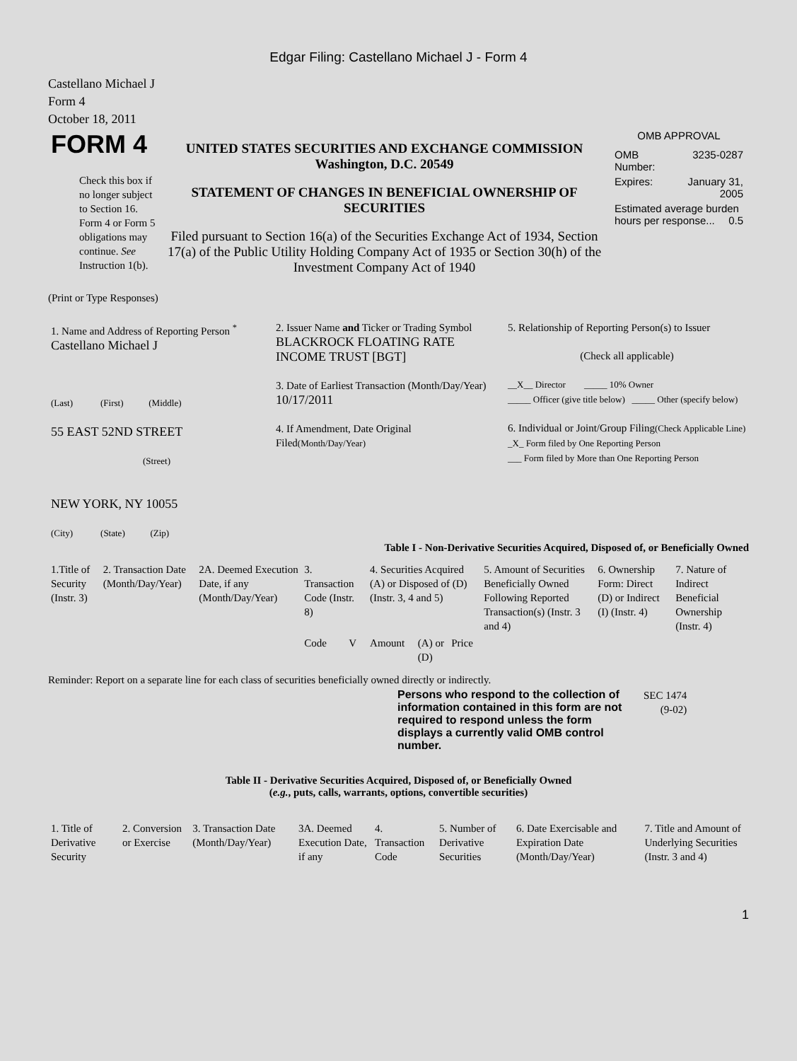Edgar Filing: Castellano Michael J - Form 4
Castellano Michael J
Form 4
October 18, 2011
| FORM 4 Check this box if no longer subject to Section 16. Form 4 or Form 5 obligations may continue. See Instruction 1(b). | UNITED STATES SECURITIES AND EXCHANGE COMMISSION Washington, D.C. 20549 STATEMENT OF CHANGES IN BENEFICIAL OWNERSHIP OF SECURITIES Filed pursuant to Section 16(a) of the Securities Exchange Act of 1934, Section 17(a) of the Public Utility Holding Company Act of 1935 or Section 30(h) of the Investment Company Act of 1940 | OMB APPROVAL / OMB Number: / 3235-0287 / / Expires: / January 31, 2005 / / Estimated average burden hours per response... 0.5 / / |
(Print or Type Responses)
| 1. Name and Address of Reporting Person <sup>*</sup> Castellano Michael J (Last) (First) (Middle) 55 EAST 52ND STREET (Street) NEW YORK, NY 10055 (City) (State) (Zip) | 2. Issuer Name and Ticker or Trading Symbol BLACKROCK FLOATING RATE INCOME TRUST [BGT] 3. Date of Earliest Transaction (Month/Day/Year) 10/17/2011 4. If Amendment, Date Original Filed (Month/Day/Year) | 5. Relationship of Reporting Person(s) to Issuer (Check all applicable) __X__ Director _____ 10% Owner _____ Officer (give title below) _____ Other (specify below) 6. Individual or Joint/Group Filing (Check Applicable Line) _X_ Form filed by One Reporting Person ___ Form filed by More than One Reporting Person |
Table I - Non-Derivative Securities Acquired, Disposed of, or Beneficially Owned
| 1.Title of Security (Instr. 3) | 2. Transaction Date (Month/Day/Year) | 2A. Deemed Execution Date, if any (Month/Day/Year) | 3. Transaction Code (Instr. 8) | | 4. Securities Acquired (A) or Disposed of (D) (Instr. 3, 4 and 5) | | | 5. Amount of Securities Beneficially Owned Following Reported Transaction(s) (Instr. 3 and 4) | 6. Ownership Form: Direct (D) or Indirect (I) (Instr. 4) | 7. Nature of Indirect Beneficial Ownership (Instr. 4) |
| --- | --- | --- | --- | --- | --- | --- | --- | --- | --- | --- |
| | | | Code | V | Amount | (A) or (D) | Price | | | |
Reminder: Report on a separate line for each class of securities beneficially owned directly or indirectly.
| Persons who respond to the collection of information contained in this form are not required to respond unless the form displays a currently valid OMB control number. | SEC 1474 (9-02) |
Table II - Derivative Securities Acquired, Disposed of, or Beneficially Owned
(e.g., puts, calls, warrants, options, convertible securities)
| 1. Title of Derivative Security | 2. Conversion or Exercise | 3. Transaction Date (Month/Day/Year) | 3A. Deemed Execution Date, if any | 4. Transaction Code | 5. Number of Derivative Securities | 6. Date Exercisable and Expiration Date (Month/Day/Year) | 7. Title and Amount of Underlying Securities (Instr. 3 and 4) |
| --- | --- | --- | --- | --- | --- | --- | --- |
1